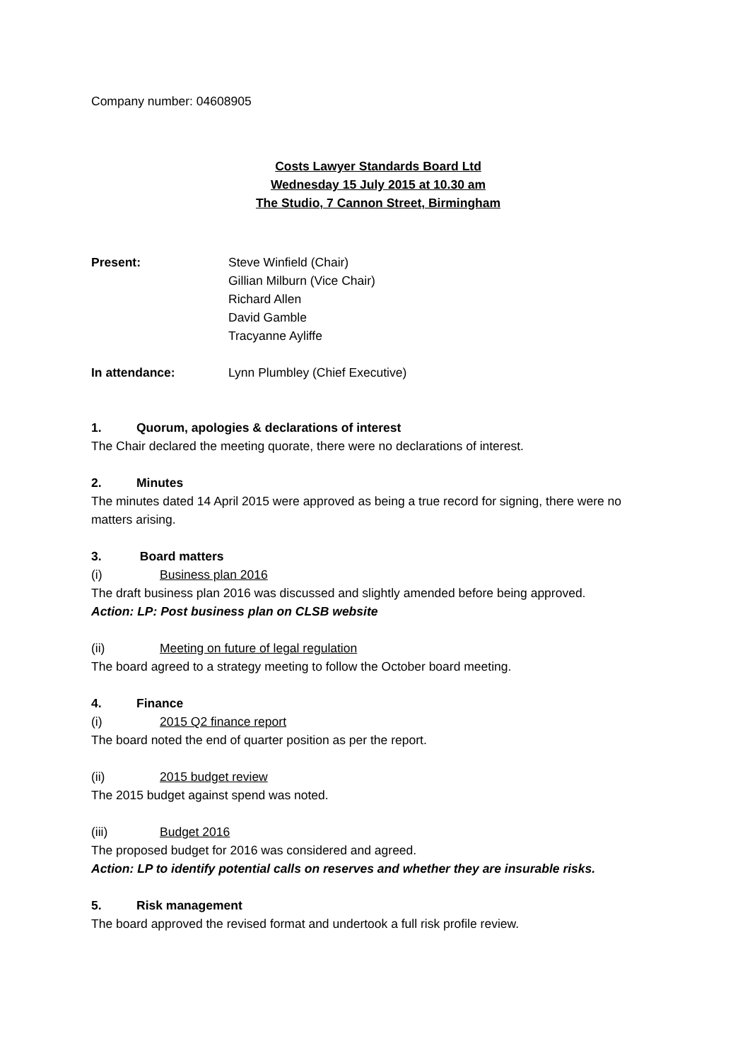Company number: 04608905
Costs Lawyer Standards Board Ltd
Wednesday 15 July 2015 at 10.30 am
The Studio, 7 Cannon Street, Birmingham
Present: Steve Winfield (Chair)
Gillian Milburn (Vice Chair)
Richard Allen
David Gamble
Tracyanne Ayliffe
In attendance: Lynn Plumbley (Chief Executive)
1. Quorum, apologies & declarations of interest
The Chair declared the meeting quorate, there were no declarations of interest.
2. Minutes
The minutes dated 14 April 2015 were approved as being a true record for signing, there were no matters arising.
3. Board matters
(i) Business plan 2016
The draft business plan 2016 was discussed and slightly amended before being approved.
Action: LP: Post business plan on CLSB website
(ii) Meeting on future of legal regulation
The board agreed to a strategy meeting to follow the October board meeting.
4. Finance
(i) 2015 Q2 finance report
The board noted the end of quarter position as per the report.
(ii) 2015 budget review
The 2015 budget against spend was noted.
(iii) Budget 2016
The proposed budget for 2016 was considered and agreed.
Action: LP to identify potential calls on reserves and whether they are insurable risks.
5. Risk management
The board approved the revised format and undertook a full risk profile review.